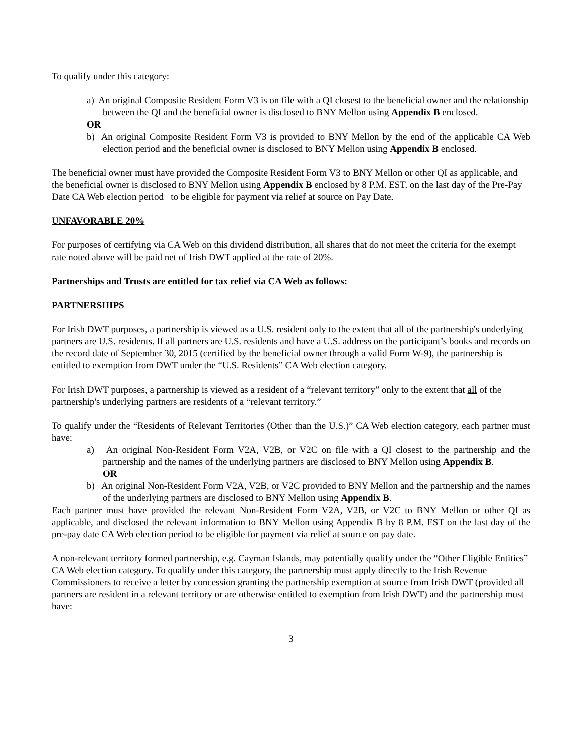To qualify under this category:
a) An original Composite Resident Form V3 is on file with a QI closest to the beneficial owner and the relationship between the QI and the beneficial owner is disclosed to BNY Mellon using Appendix B enclosed.
OR
b) An original Composite Resident Form V3 is provided to BNY Mellon by the end of the applicable CA Web election period and the beneficial owner is disclosed to BNY Mellon using Appendix B enclosed.
The beneficial owner must have provided the Composite Resident Form V3 to BNY Mellon or other QI as applicable, and the beneficial owner is disclosed to BNY Mellon using Appendix B enclosed by 8 P.M. EST. on the last day of the Pre-Pay Date CA Web election period to be eligible for payment via relief at source on Pay Date.
UNFAVORABLE 20%
For purposes of certifying via CA Web on this dividend distribution, all shares that do not meet the criteria for the exempt rate noted above will be paid net of Irish DWT applied at the rate of 20%.
Partnerships and Trusts are entitled for tax relief via CA Web as follows:
PARTNERSHIPS
For Irish DWT purposes, a partnership is viewed as a U.S. resident only to the extent that all of the partnership's underlying partners are U.S. residents. If all partners are U.S. residents and have a U.S. address on the participant’s books and records on the record date of September 30, 2015 (certified by the beneficial owner through a valid Form W-9), the partnership is entitled to exemption from DWT under the “U.S. Residents” CA Web election category.
For Irish DWT purposes, a partnership is viewed as a resident of a “relevant territory” only to the extent that all of the partnership's underlying partners are residents of a “relevant territory.”
To qualify under the “Residents of Relevant Territories (Other than the U.S.)” CA Web election category, each partner must have:
a) An original Non-Resident Form V2A, V2B, or V2C on file with a QI closest to the partnership and the partnership and the names of the underlying partners are disclosed to BNY Mellon using Appendix B.
OR
b) An original Non-Resident Form V2A, V2B, or V2C provided to BNY Mellon and the partnership and the names of the underlying partners are disclosed to BNY Mellon using Appendix B.
Each partner must have provided the relevant Non-Resident Form V2A, V2B, or V2C to BNY Mellon or other QI as applicable, and disclosed the relevant information to BNY Mellon using Appendix B by 8 P.M. EST on the last day of the pre-pay date CA Web election period to be eligible for payment via relief at source on pay date.
A non-relevant territory formed partnership, e.g. Cayman Islands, may potentially qualify under the “Other Eligible Entities” CA Web election category. To qualify under this category, the partnership must apply directly to the Irish Revenue Commissioners to receive a letter by concession granting the partnership exemption at source from Irish DWT (provided all partners are resident in a relevant territory or are otherwise entitled to exemption from Irish DWT) and the partnership must have:
3